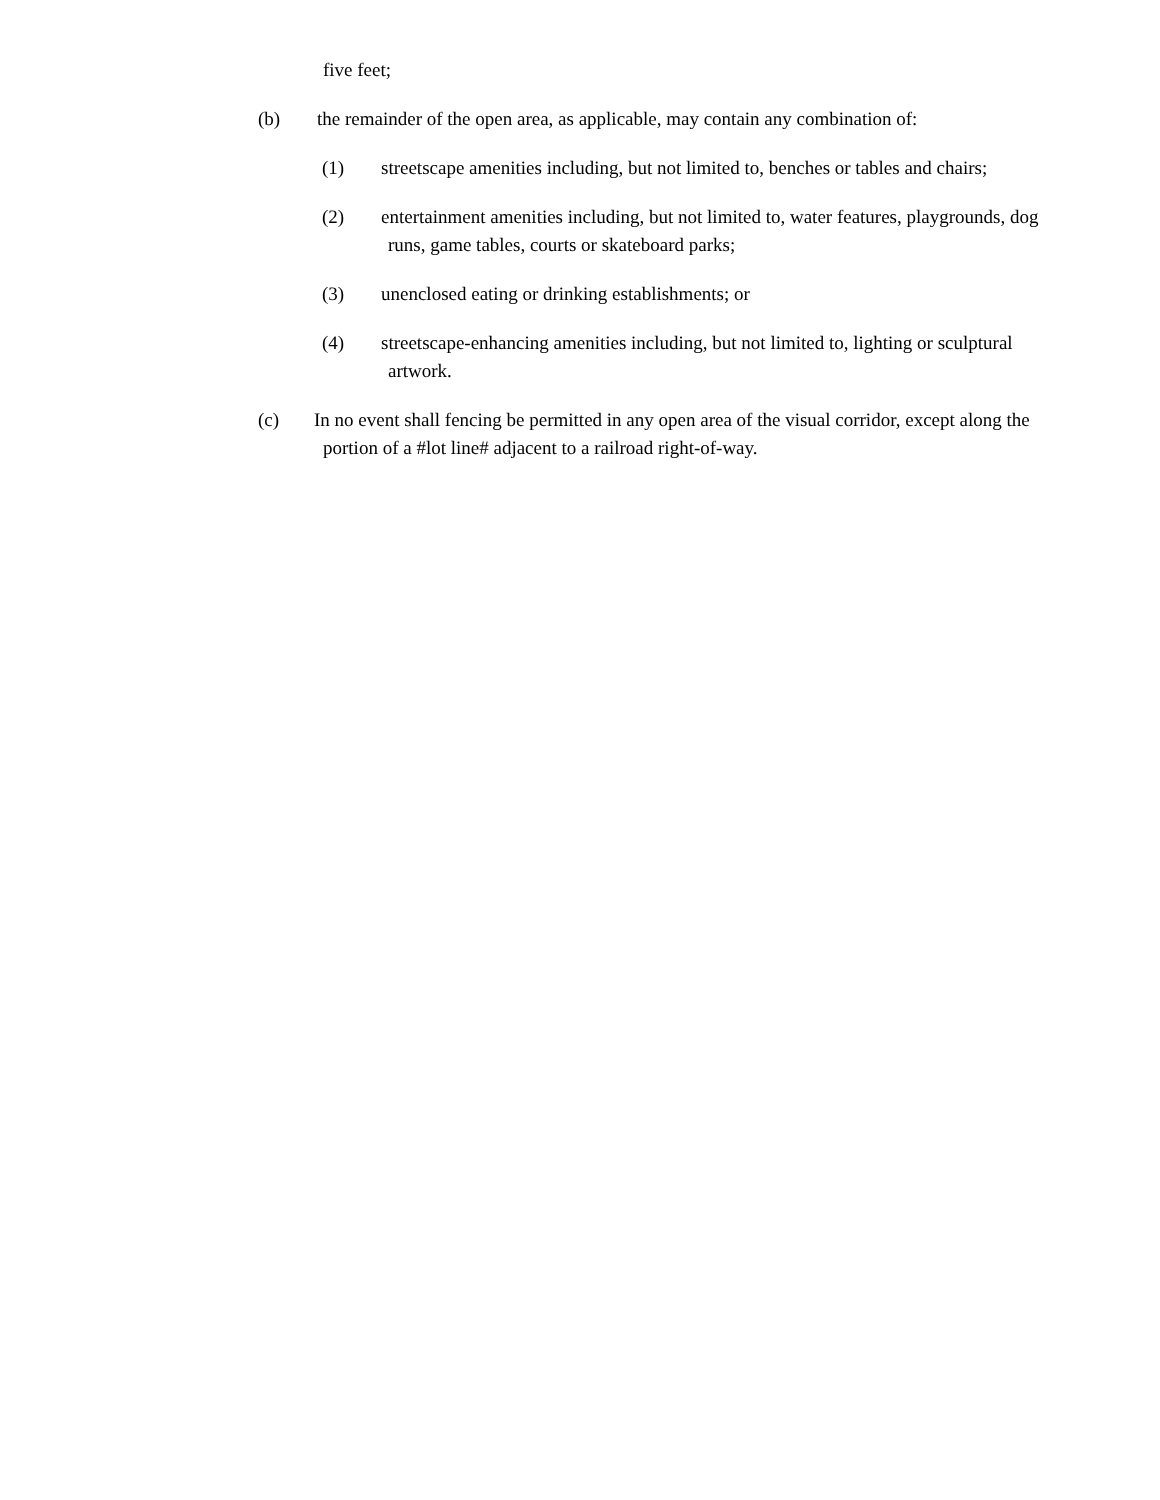five feet;
(b) the remainder of the open area, as applicable, may contain any combination of:
(1) streetscape amenities including, but not limited to, benches or tables and chairs;
(2) entertainment amenities including, but not limited to, water features, playgrounds, dog
runs, game tables, courts or skateboard parks;
(3) unenclosed eating or drinking establishments; or
(4) streetscape-enhancing amenities including, but not limited to, lighting or sculptural
artwork.
(c) In no event shall fencing be permitted in any open area of the visual corridor, except along the
portion of a #lot line# adjacent to a railroad right-of-way.